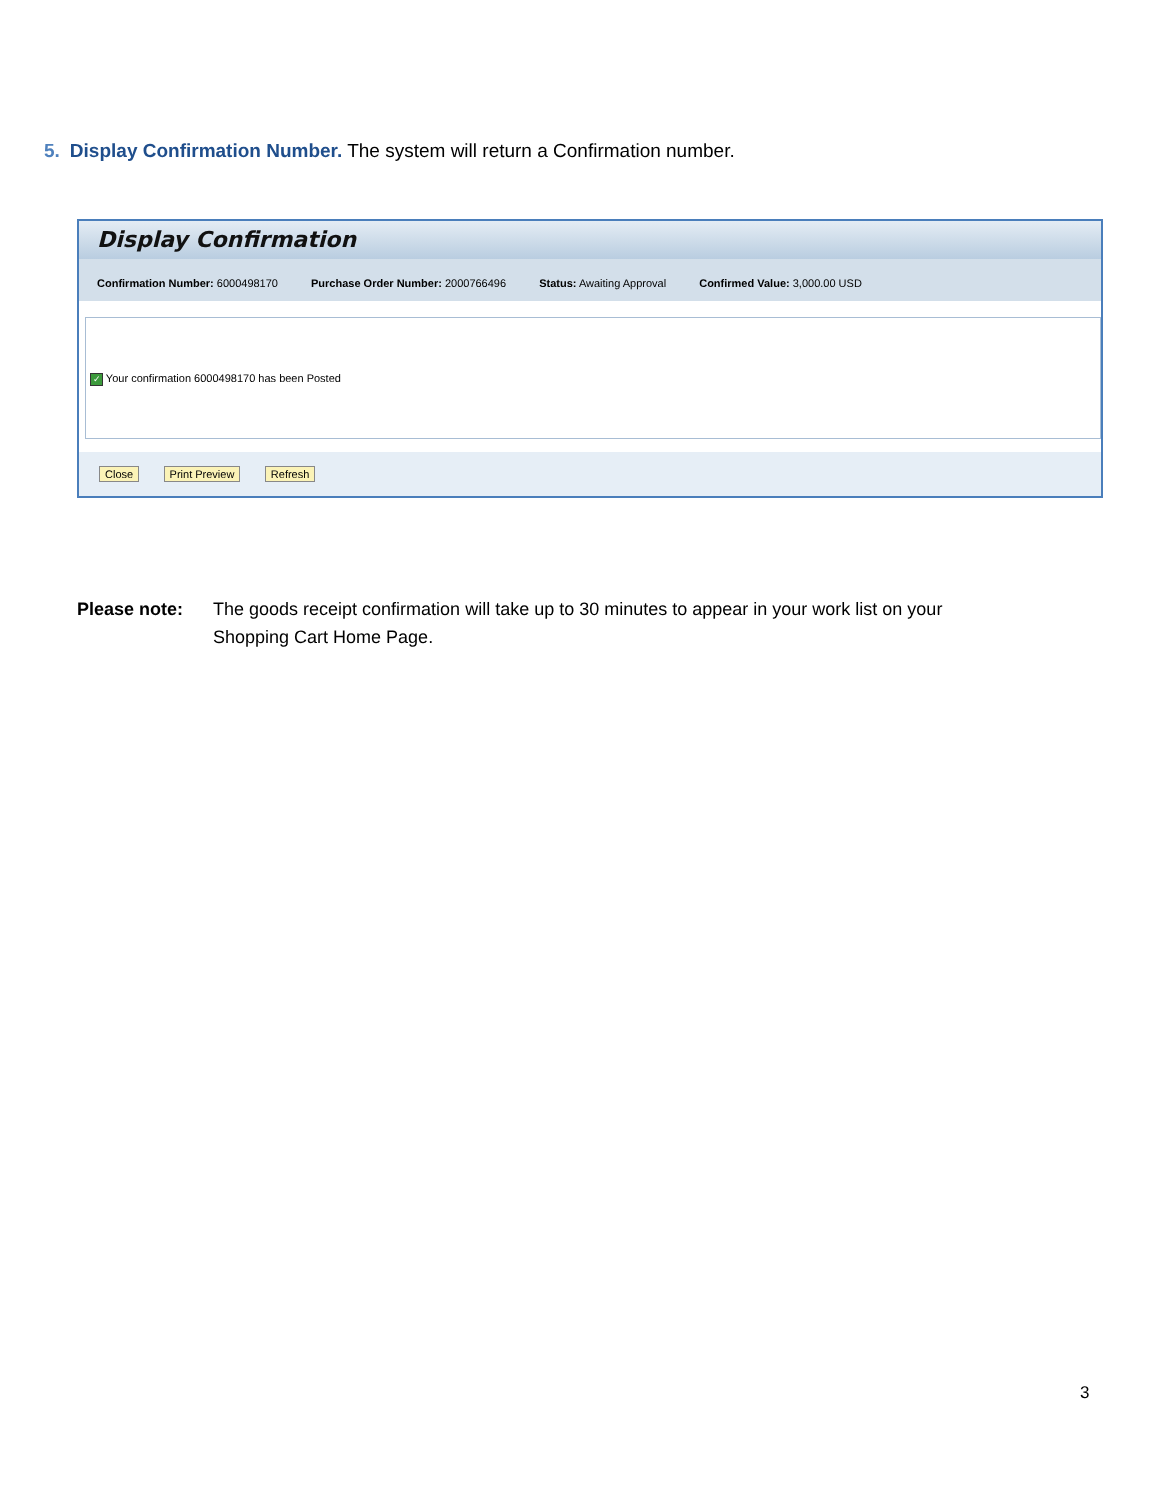5. Display Confirmation Number. The system will return a Confirmation number.
Display Confirmation
Confirmation Number: 6000498170 Purchase Order Number: 2000766496 Status: Awaiting Approval Confirmed Value: 3,000.00 USD
✓ Your confirmation 6000498170 has been Posted
Close Print Preview Refresh
Please note: The goods receipt confirmation will take up to 30 minutes to appear in your work list on your
Shopping Cart Home Page.
3